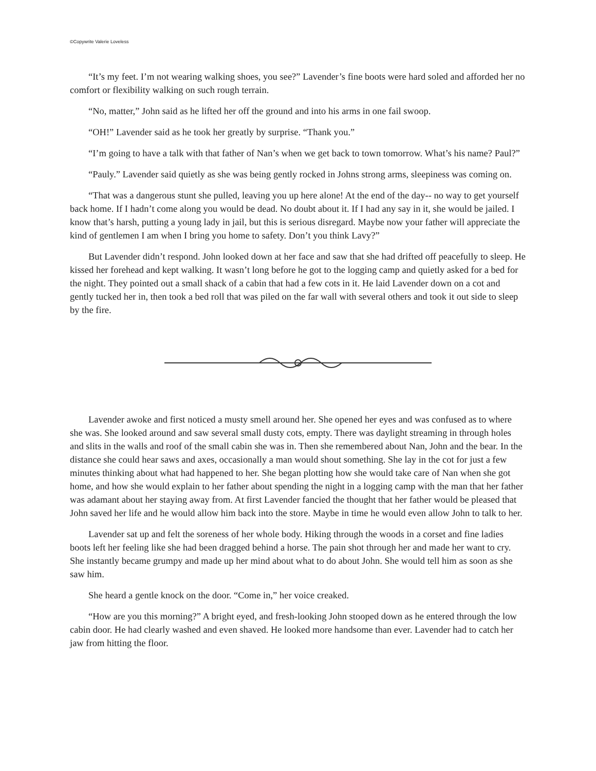©Copywrite Valerie Loveless
“It’s my feet. I’m not wearing walking shoes, you see?” Lavender’s fine boots were hard soled and afforded her no comfort or flexibility walking on such rough terrain.
“No, matter,” John said as he lifted her off the ground and into his arms in one fail swoop.
“OH!” Lavender said as he took her greatly by surprise. “Thank you.”
“I’m going to have a talk with that father of Nan’s when we get back to town tomorrow. What’s his name? Paul?”
“Pauly.” Lavender said quietly as she was being gently rocked in Johns strong arms, sleepiness was coming on.
“That was a dangerous stunt she pulled, leaving you up here alone! At the end of the day-- no way to get yourself back home. If I hadn’t come along you would be dead. No doubt about it. If I had any say in it, she would be jailed. I know that’s harsh, putting a young lady in jail, but this is serious disregard. Maybe now your father will appreciate the kind of gentlemen I am when I bring you home to safety. Don’t you think Lavy?”
But Lavender didn’t respond. John looked down at her face and saw that she had drifted off peacefully to sleep. He kissed her forehead and kept walking. It wasn’t long before he got to the logging camp and quietly asked for a bed for the night. They pointed out a small shack of a cabin that had a few cots in it. He laid Lavender down on a cot and gently tucked her in, then took a bed roll that was piled on the far wall with several others and took it out side to sleep by the fire.
Lavender awoke and first noticed a musty smell around her. She opened her eyes and was confused as to where she was. She looked around and saw several small dusty cots, empty. There was daylight streaming in through holes and slits in the walls and roof of the small cabin she was in. Then she remembered about Nan, John and the bear. In the distance she could hear saws and axes, occasionally a man would shout something. She lay in the cot for just a few minutes thinking about what had happened to her. She began plotting how she would take care of Nan when she got home, and how she would explain to her father about spending the night in a logging camp with the man that her father was adamant about her staying away from. At first Lavender fancied the thought that her father would be pleased that John saved her life and he would allow him back into the store. Maybe in time he would even allow John to talk to her.
Lavender sat up and felt the soreness of her whole body. Hiking through the woods in a corset and fine ladies boots left her feeling like she had been dragged behind a horse. The pain shot through her and made her want to cry. She instantly became grumpy and made up her mind about what to do about John. She would tell him as soon as she saw him.
She heard a gentle knock on the door. “Come in,” her voice creaked.
“How are you this morning?” A bright eyed, and fresh-looking John stooped down as he entered through the low cabin door. He had clearly washed and even shaved. He looked more handsome than ever. Lavender had to catch her jaw from hitting the floor.